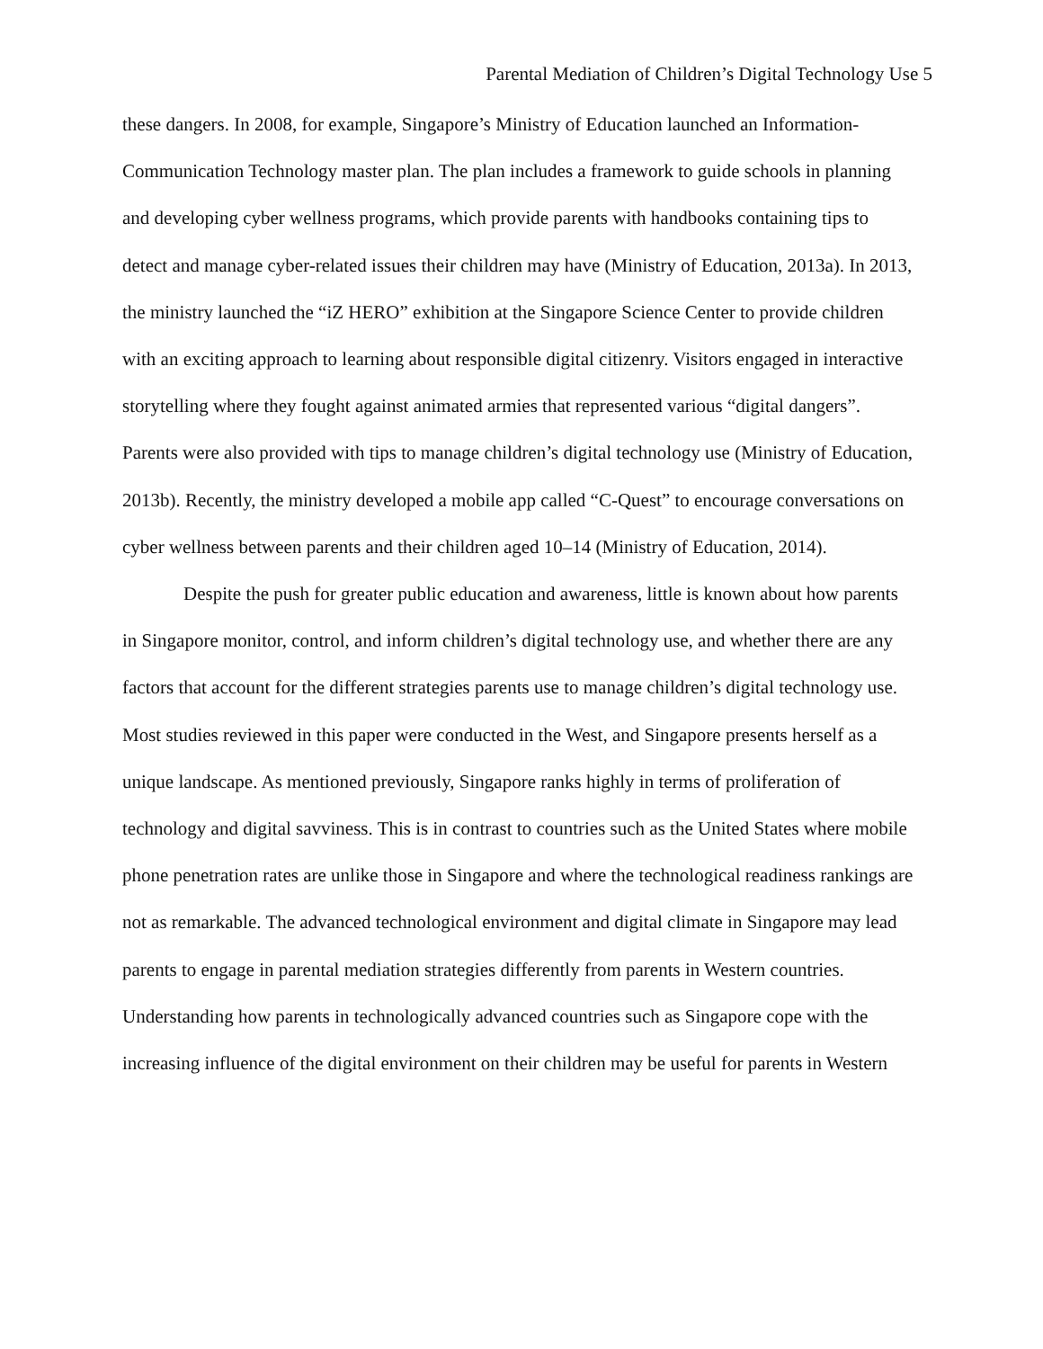Parental Mediation of Children’s Digital Technology Use 5
these dangers. In 2008, for example, Singapore’s Ministry of Education launched an Information-Communication Technology master plan. The plan includes a framework to guide schools in planning and developing cyber wellness programs, which provide parents with handbooks containing tips to detect and manage cyber-related issues their children may have (Ministry of Education, 2013a). In 2013, the ministry launched the “iZ HERO” exhibition at the Singapore Science Center to provide children with an exciting approach to learning about responsible digital citizenry. Visitors engaged in interactive storytelling where they fought against animated armies that represented various “digital dangers”. Parents were also provided with tips to manage children’s digital technology use (Ministry of Education, 2013b). Recently, the ministry developed a mobile app called “C-Quest” to encourage conversations on cyber wellness between parents and their children aged 10–14 (Ministry of Education, 2014).
Despite the push for greater public education and awareness, little is known about how parents in Singapore monitor, control, and inform children’s digital technology use, and whether there are any factors that account for the different strategies parents use to manage children’s digital technology use. Most studies reviewed in this paper were conducted in the West, and Singapore presents herself as a unique landscape. As mentioned previously, Singapore ranks highly in terms of proliferation of technology and digital savviness. This is in contrast to countries such as the United States where mobile phone penetration rates are unlike those in Singapore and where the technological readiness rankings are not as remarkable. The advanced technological environment and digital climate in Singapore may lead parents to engage in parental mediation strategies differently from parents in Western countries. Understanding how parents in technologically advanced countries such as Singapore cope with the increasing influence of the digital environment on their children may be useful for parents in Western